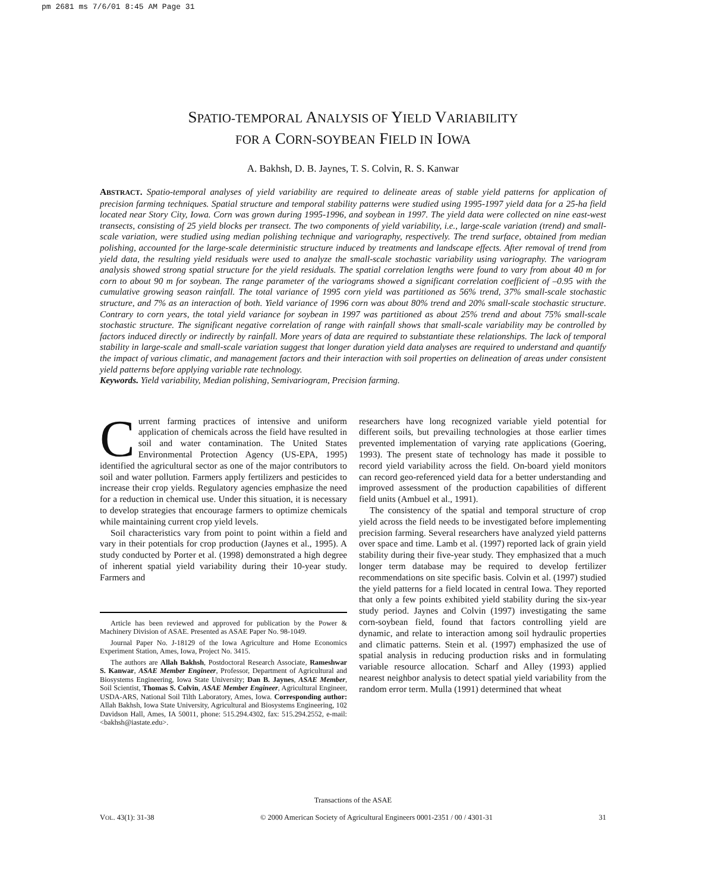pm 2681 ms 7/6/01 8:45 AM Page 31
SPATIO-TEMPORAL ANALYSIS OF YIELD VARIABILITY
FOR A CORN-SOYBEAN FIELD IN IOWA
A. Bakhsh, D. B. Jaynes, T. S. Colvin, R. S. Kanwar
ABSTRACT. Spatio-temporal analyses of yield variability are required to delineate areas of stable yield patterns for application of precision farming techniques. Spatial structure and temporal stability patterns were studied using 1995-1997 yield data for a 25-ha field located near Story City, Iowa. Corn was grown during 1995-1996, and soybean in 1997. The yield data were collected on nine east-west transects, consisting of 25 yield blocks per transect. The two components of yield variability, i.e., large-scale variation (trend) and small-scale variation, were studied using median polishing technique and variography, respectively. The trend surface, obtained from median polishing, accounted for the large-scale deterministic structure induced by treatments and landscape effects. After removal of trend from yield data, the resulting yield residuals were used to analyze the small-scale stochastic variability using variography. The variogram analysis showed strong spatial structure for the yield residuals. The spatial correlation lengths were found to vary from about 40 m for corn to about 90 m for soybean. The range parameter of the variograms showed a significant correlation coefficient of –0.95 with the cumulative growing season rainfall. The total variance of 1995 corn yield was partitioned as 56% trend, 37% small-scale stochastic structure, and 7% as an interaction of both. Yield variance of 1996 corn was about 80% trend and 20% small-scale stochastic structure. Contrary to corn years, the total yield variance for soybean in 1997 was partitioned as about 25% trend and about 75% small-scale stochastic structure. The significant negative correlation of range with rainfall shows that small-scale variability may be controlled by factors induced directly or indirectly by rainfall. More years of data are required to substantiate these relationships. The lack of temporal stability in large-scale and small-scale variation suggest that longer duration yield data analyses are required to understand and quantify the impact of various climatic, and management factors and their interaction with soil properties on delineation of areas under consistent yield patterns before applying variable rate technology.
Keywords. Yield variability, Median polishing, Semivariogram, Precision farming.
Current farming practices of intensive and uniform application of chemicals across the field have resulted in soil and water contamination. The United States Environmental Protection Agency (US-EPA, 1995) identified the agricultural sector as one of the major contributors to soil and water pollution. Farmers apply fertilizers and pesticides to increase their crop yields. Regulatory agencies emphasize the need for a reduction in chemical use. Under this situation, it is necessary to develop strategies that encourage farmers to optimize chemicals while maintaining current crop yield levels.
Soil characteristics vary from point to point within a field and vary in their potentials for crop production (Jaynes et al., 1995). A study conducted by Porter et al. (1998) demonstrated a high degree of inherent spatial yield variability during their 10-year study. Farmers and
Article has been reviewed and approved for publication by the Power & Machinery Division of ASAE. Presented as ASAE Paper No. 98-1049.
Journal Paper No. J-18129 of the Iowa Agriculture and Home Economics Experiment Station, Ames, Iowa, Project No. 3415.
The authors are Allah Bakhsh, Postdoctoral Research Associate, Rameshwar S. Kanwar, ASAE Member Engineer, Professor, Department of Agricultural and Biosystems Engineering, Iowa State University; Dan B. Jaynes, ASAE Member, Soil Scientist, Thomas S. Colvin, ASAE Member Engineer, Agricultural Engineer, USDA-ARS, National Soil Tilth Laboratory, Ames, Iowa. Corresponding author: Allah Bakhsh, Iowa State University, Agricultural and Biosystems Engineering, 102 Davidson Hall, Ames, IA 50011, phone: 515.294.4302, fax: 515.294.2552, e-mail: <bakhsh@iastate.edu>.
researchers have long recognized variable yield potential for different soils, but prevailing technologies at those earlier times prevented implementation of varying rate applications (Goering, 1993). The present state of technology has made it possible to record yield variability across the field. On-board yield monitors can record geo-referenced yield data for a better understanding and improved assessment of the production capabilities of different field units (Ambuel et al., 1991).
The consistency of the spatial and temporal structure of crop yield across the field needs to be investigated before implementing precision farming. Several researchers have analyzed yield patterns over space and time. Lamb et al. (1997) reported lack of grain yield stability during their five-year study. They emphasized that a much longer term database may be required to develop fertilizer recommendations on site specific basis. Colvin et al. (1997) studied the yield patterns for a field located in central Iowa. They reported that only a few points exhibited yield stability during the six-year study period. Jaynes and Colvin (1997) investigating the same corn-soybean field, found that factors controlling yield are dynamic, and relate to interaction among soil hydraulic properties and climatic patterns. Stein et al. (1997) emphasized the use of spatial analysis in reducing production risks and in formulating variable resource allocation. Scharf and Alley (1993) applied nearest neighbor analysis to detect spatial yield variability from the random error term. Mulla (1991) determined that wheat
Transactions of the ASAE
VOL. 43(1): 31-38 © 2000 American Society of Agricultural Engineers 0001-2351 / 00 / 4301-31 31